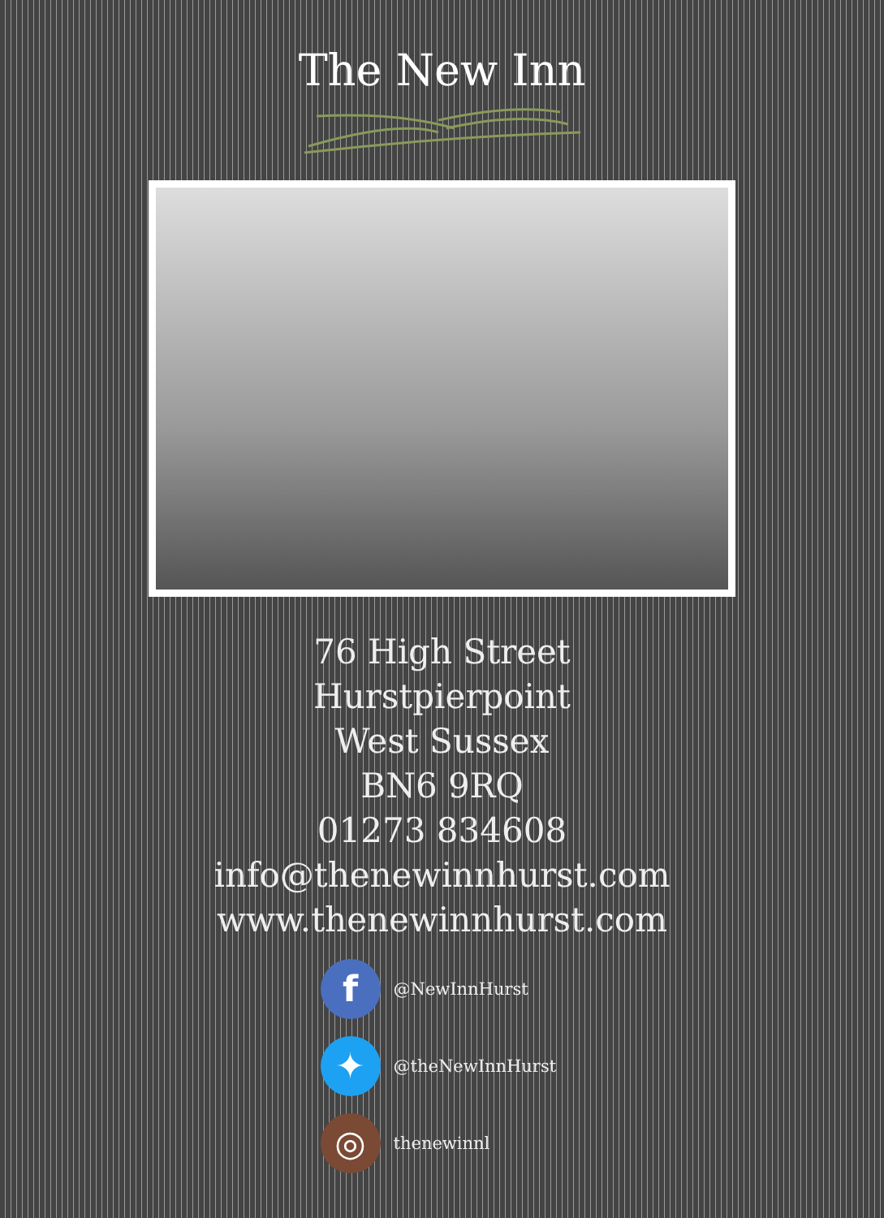The New Inn
76 High Street
Hurstpierpoint
West Sussex
BN6 9RQ
01273 834608
info@thenewinnhurst.com
www.thenewinnhurst.com
f @NewInnHurst
✦ @theNewInnHurst
◎ thenewinnl